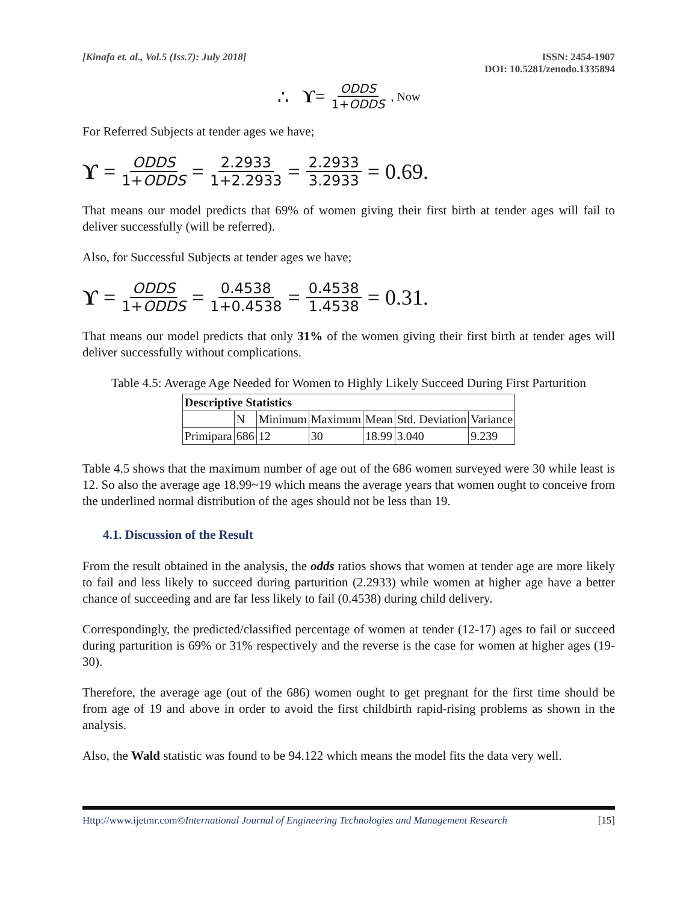[Kinafa et. al., Vol.5 (Iss.7): July 2018]
ISSN: 2454-1907
DOI: 10.5281/zenodo.1335894
∴ ϒ = ODDS 1+ODDS, Now
For Referred Subjects at tender ages we have;
ϒ = ODDS 1+ODDS = 2.2933 1+2.2933 = 2.2933 3.2933 = 0.69.
That means our model predicts that 69% of women giving their first birth at tender ages will fail to deliver successfully (will be referred).
Also, for Successful Subjects at tender ages we have;
ϒ = ODDS 1+ODDS = 0.4538 1+0.4538 = 0.4538 1.4538 = 0.31.
That means our model predicts that only 31% of the women giving their first birth at tender ages will deliver successfully without complications.
Table 4.5: Average Age Needed for Women to Highly Likely Succeed During First Parturition
| Descriptive Statistics | | | | | | |
| --- | --- | --- | --- | --- | --- | --- |
| | N | Minimum | Maximum | Mean | Std. Deviation | Variance |
| Primipara | 686 | 12 | 30 | 18.99 | 3.040 | 9.239 |
Table 4.5 shows that the maximum number of age out of the 686 women surveyed were 30 while least is 12. So also the average age 18.99~19 which means the average years that women ought to conceive from the underlined normal distribution of the ages should not be less than 19.
4.1. Discussion of the Result
From the result obtained in the analysis, the odds ratios shows that women at tender age are more likely to fail and less likely to succeed during parturition (2.2933) while women at higher age have a better chance of succeeding and are far less likely to fail (0.4538) during child delivery.
Correspondingly, the predicted/classified percentage of women at tender (12-17) ages to fail or succeed during parturition is 69% or 31% respectively and the reverse is the case for women at higher ages (19-30).
Therefore, the average age (out of the 686) women ought to get pregnant for the first time should be from age of 19 and above in order to avoid the first childbirth rapid-rising problems as shown in the analysis.
Also, the Wald statistic was found to be 94.122 which means the model fits the data very well.
Http://www.ijetmr.com©International Journal of Engineering Technologies and Management Research [15]